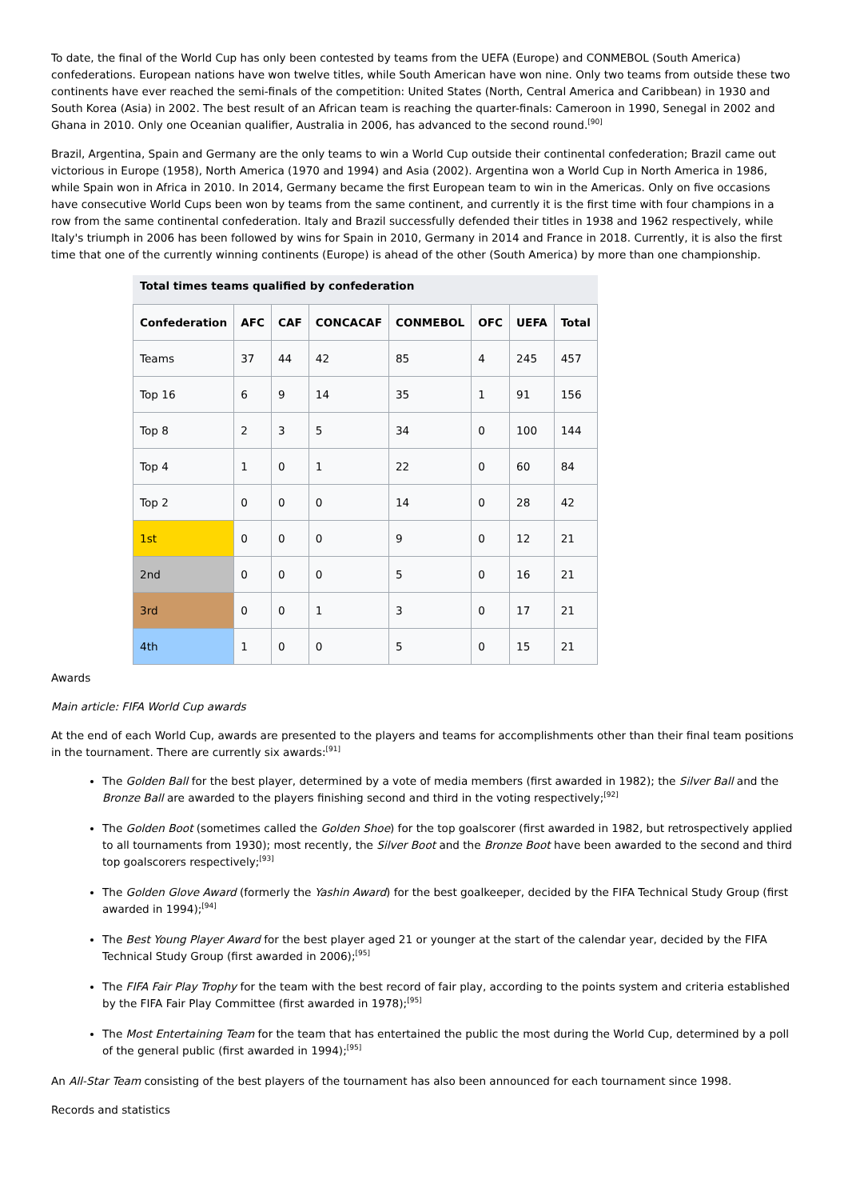To date, the final of the World Cup has only been contested by teams from the UEFA (Europe) and CONMEBOL (South America) confederations. European nations have won twelve titles, while South American have won nine. Only two teams from outside these two continents have ever reached the semi-finals of the competition: United States (North, Central America and Caribbean) in 1930 and South Korea (Asia) in 2002. The best result of an African team is reaching the quarter-finals: Cameroon in 1990, Senegal in 2002 and Ghana in 2010. Only one Oceanian qualifier, Australia in 2006, has advanced to the second round.<sup>[90]</sup>
Brazil, Argentina, Spain and Germany are the only teams to win a World Cup outside their continental confederation; Brazil came out victorious in Europe (1958), North America (1970 and 1994) and Asia (2002). Argentina won a World Cup in North America in 1986, while Spain won in Africa in 2010. In 2014, Germany became the first European team to win in the Americas. Only on five occasions have consecutive World Cups been won by teams from the same continent, and currently it is the first time with four champions in a row from the same continental confederation. Italy and Brazil successfully defended their titles in 1938 and 1962 respectively, while Italy's triumph in 2006 has been followed by wins for Spain in 2010, Germany in 2014 and France in 2018. Currently, it is also the first time that one of the currently winning continents (Europe) is ahead of the other (South America) by more than one championship.
Total times teams qualified by confederation
| Confederation | AFC | CAF | CONCACAF | CONMEBOL | OFC | UEFA | Total |
| --- | --- | --- | --- | --- | --- | --- | --- |
| Teams | 37 | 44 | 42 | 85 | 4 | 245 | 457 |
| Top 16 | 6 | 9 | 14 | 35 | 1 | 91 | 156 |
| Top 8 | 2 | 3 | 5 | 34 | 0 | 100 | 144 |
| Top 4 | 1 | 0 | 1 | 22 | 0 | 60 | 84 |
| Top 2 | 0 | 0 | 0 | 14 | 0 | 28 | 42 |
| 1st | 0 | 0 | 0 | 9 | 0 | 12 | 21 |
| 2nd | 0 | 0 | 0 | 5 | 0 | 16 | 21 |
| 3rd | 0 | 0 | 1 | 3 | 0 | 17 | 21 |
| 4th | 1 | 0 | 0 | 5 | 0 | 15 | 21 |
Awards
Main article: FIFA World Cup awards
At the end of each World Cup, awards are presented to the players and teams for accomplishments other than their final team positions in the tournament. There are currently six awards:<sup>[91]</sup>
The Golden Ball for the best player, determined by a vote of media members (first awarded in 1982); the Silver Ball and the Bronze Ball are awarded to the players finishing second and third in the voting respectively;<sup>[92]</sup>
The Golden Boot (sometimes called the Golden Shoe) for the top goalscorer (first awarded in 1982, but retrospectively applied to all tournaments from 1930); most recently, the Silver Boot and the Bronze Boot have been awarded to the second and third top goalscorers respectively;<sup>[93]</sup>
The Golden Glove Award (formerly the Yashin Award) for the best goalkeeper, decided by the FIFA Technical Study Group (first awarded in 1994);<sup>[94]</sup>
The Best Young Player Award for the best player aged 21 or younger at the start of the calendar year, decided by the FIFA Technical Study Group (first awarded in 2006);<sup>[95]</sup>
The FIFA Fair Play Trophy for the team with the best record of fair play, according to the points system and criteria established by the FIFA Fair Play Committee (first awarded in 1978);<sup>[95]</sup>
The Most Entertaining Team for the team that has entertained the public the most during the World Cup, determined by a poll of the general public (first awarded in 1994);<sup>[95]</sup>
An All-Star Team consisting of the best players of the tournament has also been announced for each tournament since 1998.
Records and statistics